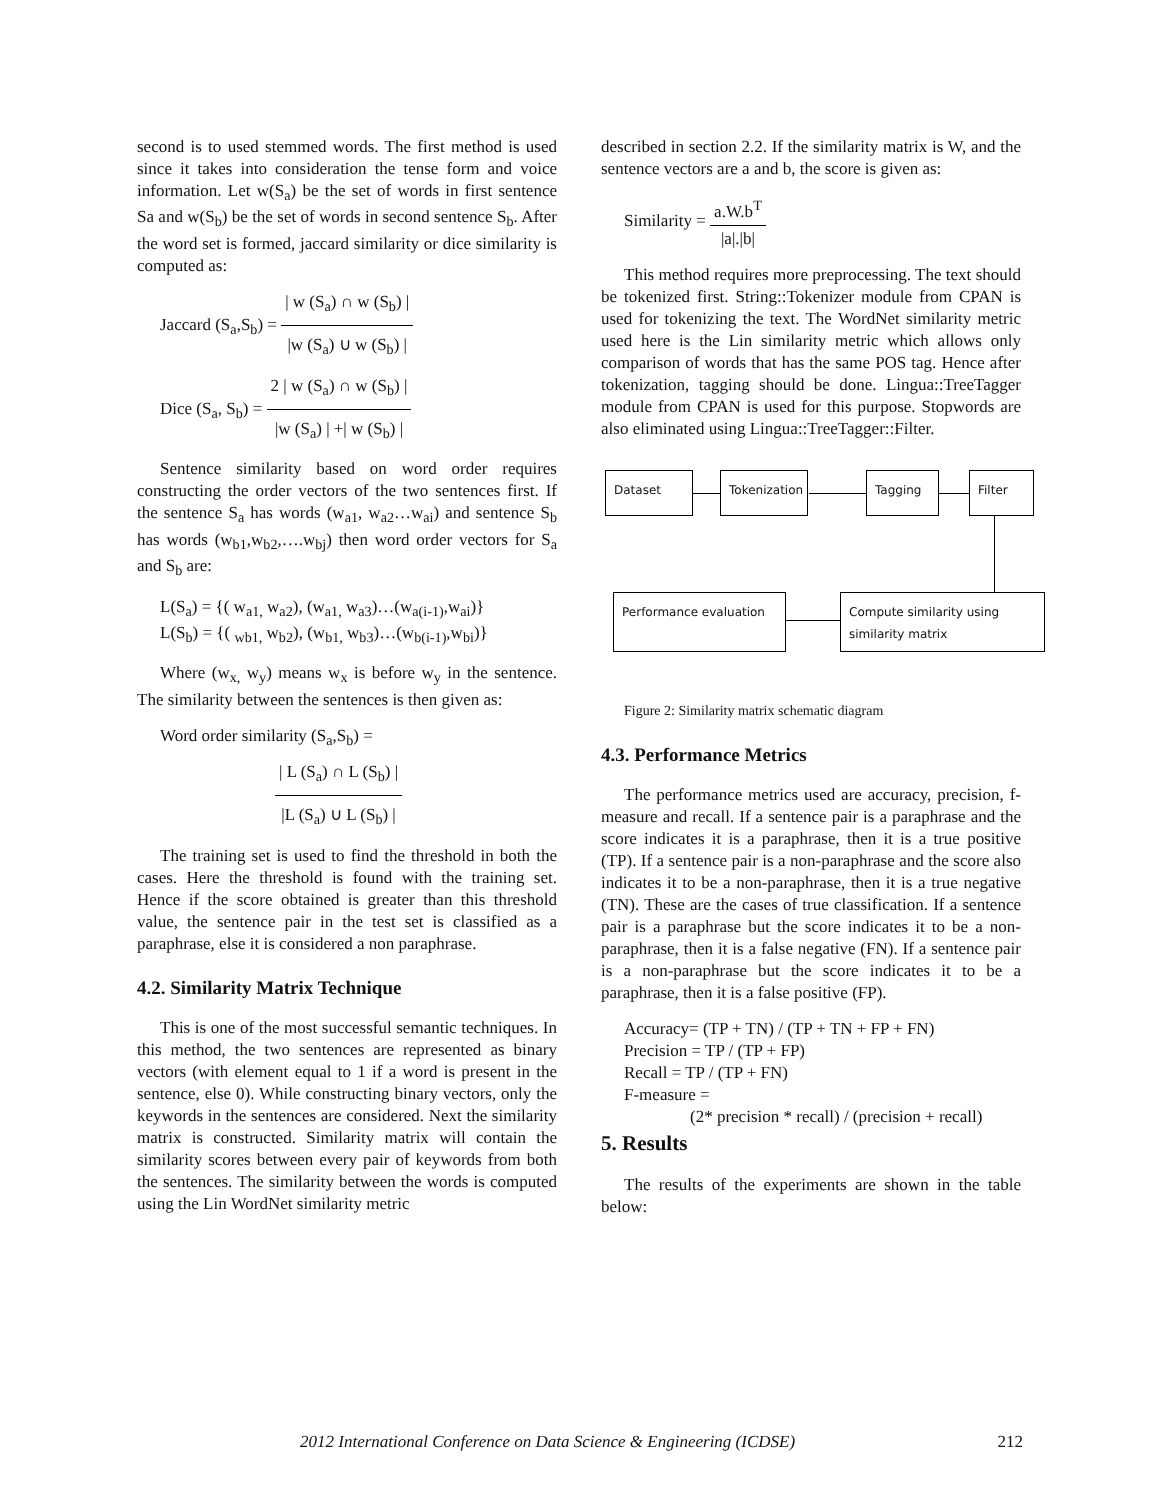second is to used stemmed words. The first method is used since it takes into consideration the tense form and voice information. Let w(S<sub>a</sub>) be the set of words in first sentence Sa and w(S<sub>b</sub>) be the set of words in second sentence S<sub>b</sub>. After the word set is formed, jaccard similarity or dice similarity is computed as:
Jaccard (S<sub>a</sub>,S<sub>b</sub>) =
| w (S<sub>a</sub>) ∩ w (S<sub>b</sub>) |
|w (S<sub>a</sub>) ∪ w (S<sub>b</sub>) |
Dice (S<sub>a</sub>, S<sub>b</sub>) =
2 | w (S<sub>a</sub>) ∩ w (S<sub>b</sub>) |
|w (S<sub>a</sub>) | +| w (S<sub>b</sub>) |
Sentence similarity based on word order requires constructing the order vectors of the two sentences first. If the sentence S<sub>a</sub> has words (w<sub>a1</sub>, w<sub>a2</sub>…w<sub>ai</sub>) and sentence S<sub>b</sub> has words (w<sub>b1</sub>,w<sub>b2</sub>,….w<sub>bj</sub>) then word order vectors for S<sub>a</sub> and S<sub>b</sub> are:
L(S<sub>a</sub>) = {( w<sub>a1,</sub> w<sub>a2</sub>), (w<sub>a1,</sub> w<sub>a3</sub>)…(w<sub>a(i-1)</sub>,w<sub>ai</sub>)}
L(S<sub>b</sub>) = {( <sub>wb1,</sub> w<sub>b2</sub>), (w<sub>b1,</sub> w<sub>b3</sub>)…(w<sub>b(i-1)</sub>,w<sub>bi</sub>)}
Where (w<sub>x,</sub> w<sub>y</sub>) means w<sub>x</sub> is before w<sub>y</sub> in the sentence. The similarity between the sentences is then given as:
Word order similarity (S<sub>a</sub>,S<sub>b</sub>) =
| L (S<sub>a</sub>) ∩ L (S<sub>b</sub>) |
|L (S<sub>a</sub>) ∪ L (S<sub>b</sub>) |
The training set is used to find the threshold in both the cases. Here the threshold is found with the training set. Hence if the score obtained is greater than this threshold value, the sentence pair in the test set is classified as a paraphrase, else it is considered a non paraphrase.
4.2. Similarity Matrix Technique
This is one of the most successful semantic techniques. In this method, the two sentences are represented as binary vectors (with element equal to 1 if a word is present in the sentence, else 0). While constructing binary vectors, only the keywords in the sentences are considered. Next the similarity matrix is constructed. Similarity matrix will contain the similarity scores between every pair of keywords from both the sentences. The similarity between the words is computed using the Lin WordNet similarity metric
described in section 2.2. If the similarity matrix is W, and the sentence vectors are a and b, the score is given as:
Similarity =
a.W.b<sup>T</sup>
|a|.|b|
This method requires more preprocessing. The text should be tokenized first. String::Tokenizer module from CPAN is used for tokenizing the text. The WordNet similarity metric used here is the Lin similarity metric which allows only comparison of words that has the same POS tag. Hence after tokenization, tagging should be done. Lingua::TreeTagger module from CPAN is used for this purpose. Stopwords are also eliminated using Lingua::TreeTagger::Filter.
Dataset
Tokenization
Tagging Filter
Performance evaluation
Compute similarity using similarity matrix
Figure 2: Similarity matrix schematic diagram
4.3. Performance Metrics
The performance metrics used are accuracy, precision, f-measure and recall. If a sentence pair is a paraphrase and the score indicates it is a paraphrase, then it is a true positive (TP). If a sentence pair is a non-paraphrase and the score also indicates it to be a non-paraphrase, then it is a true negative (TN). These are the cases of true classification. If a sentence pair is a paraphrase but the score indicates it to be a non-paraphrase, then it is a false negative (FN). If a sentence pair is a non-paraphrase but the score indicates it to be a paraphrase, then it is a false positive (FP).
Accuracy= (TP + TN) / (TP + TN + FP + FN)
Precision = TP / (TP + FP)
Recall = TP / (TP + FN)
F-measure =
(2* precision * recall) / (precision + recall)
5. Results
The results of the experiments are shown in the table below:
2012 International Conference on Data Science & Engineering (ICDSE) 212